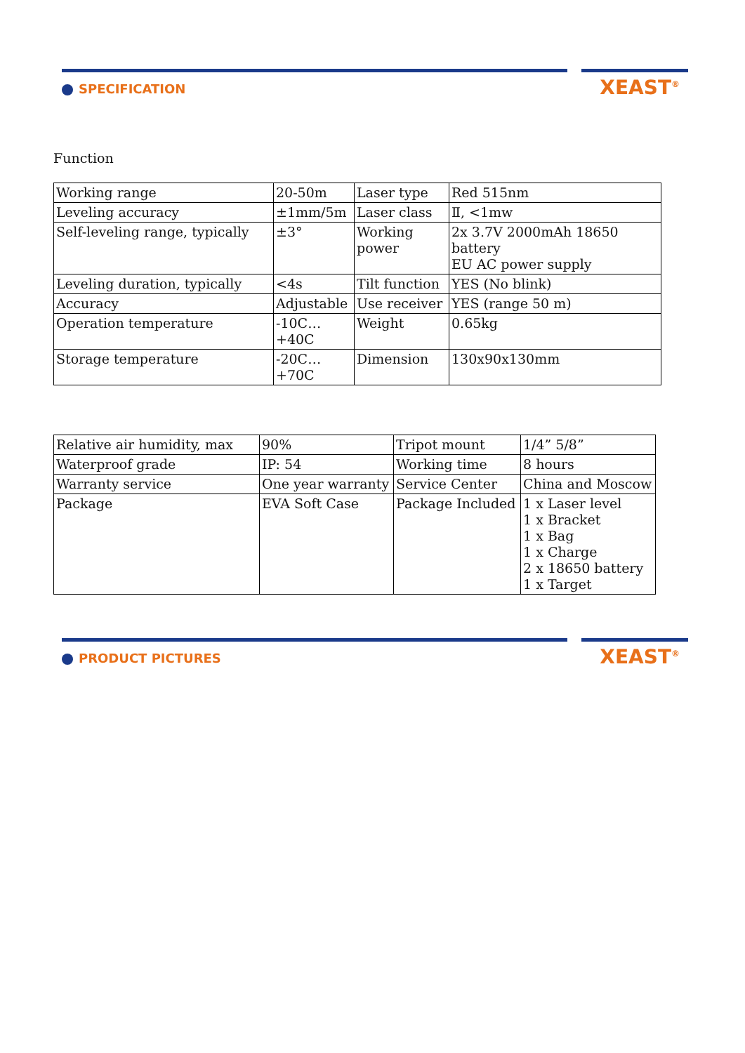SPECIFICATION XEAST<sup>®</sup>
Function
| Working range | 20-50m | Laser type | Red 515nm |
| Leveling accuracy | ±1mm/5m | Laser class | Ⅱ, <1mw |
| Self-leveling range, typically | ±3° | Working power | 2x 3.7V 2000mAh 18650 battery EU AC power supply |
| Leveling duration, typically | <4s | Tilt function | YES (No blink) |
| Accuracy | Adjustable | Use receiver | YES (range 50 m) |
| Operation temperature | -10C…+40C | Weight | 0.65kg |
| Storage temperature | -20C…+70C | Dimension | 130x90x130mm |
| Relative air humidity, max | 90% | Tripot mount | 1/4” 5/8” |
| Waterproof grade | IP: 54 | Working time | 8 hours |
| Warranty service | One year warranty | Service Center | China and Moscow |
| Package | EVA Soft Case | Package Included | 1 x Laser level 1 x Bracket 1 x Bag 1 x Charge 2 x 18650 battery 1 x Target |
PRODUCT PICTURES XEAST<sup>®</sup>